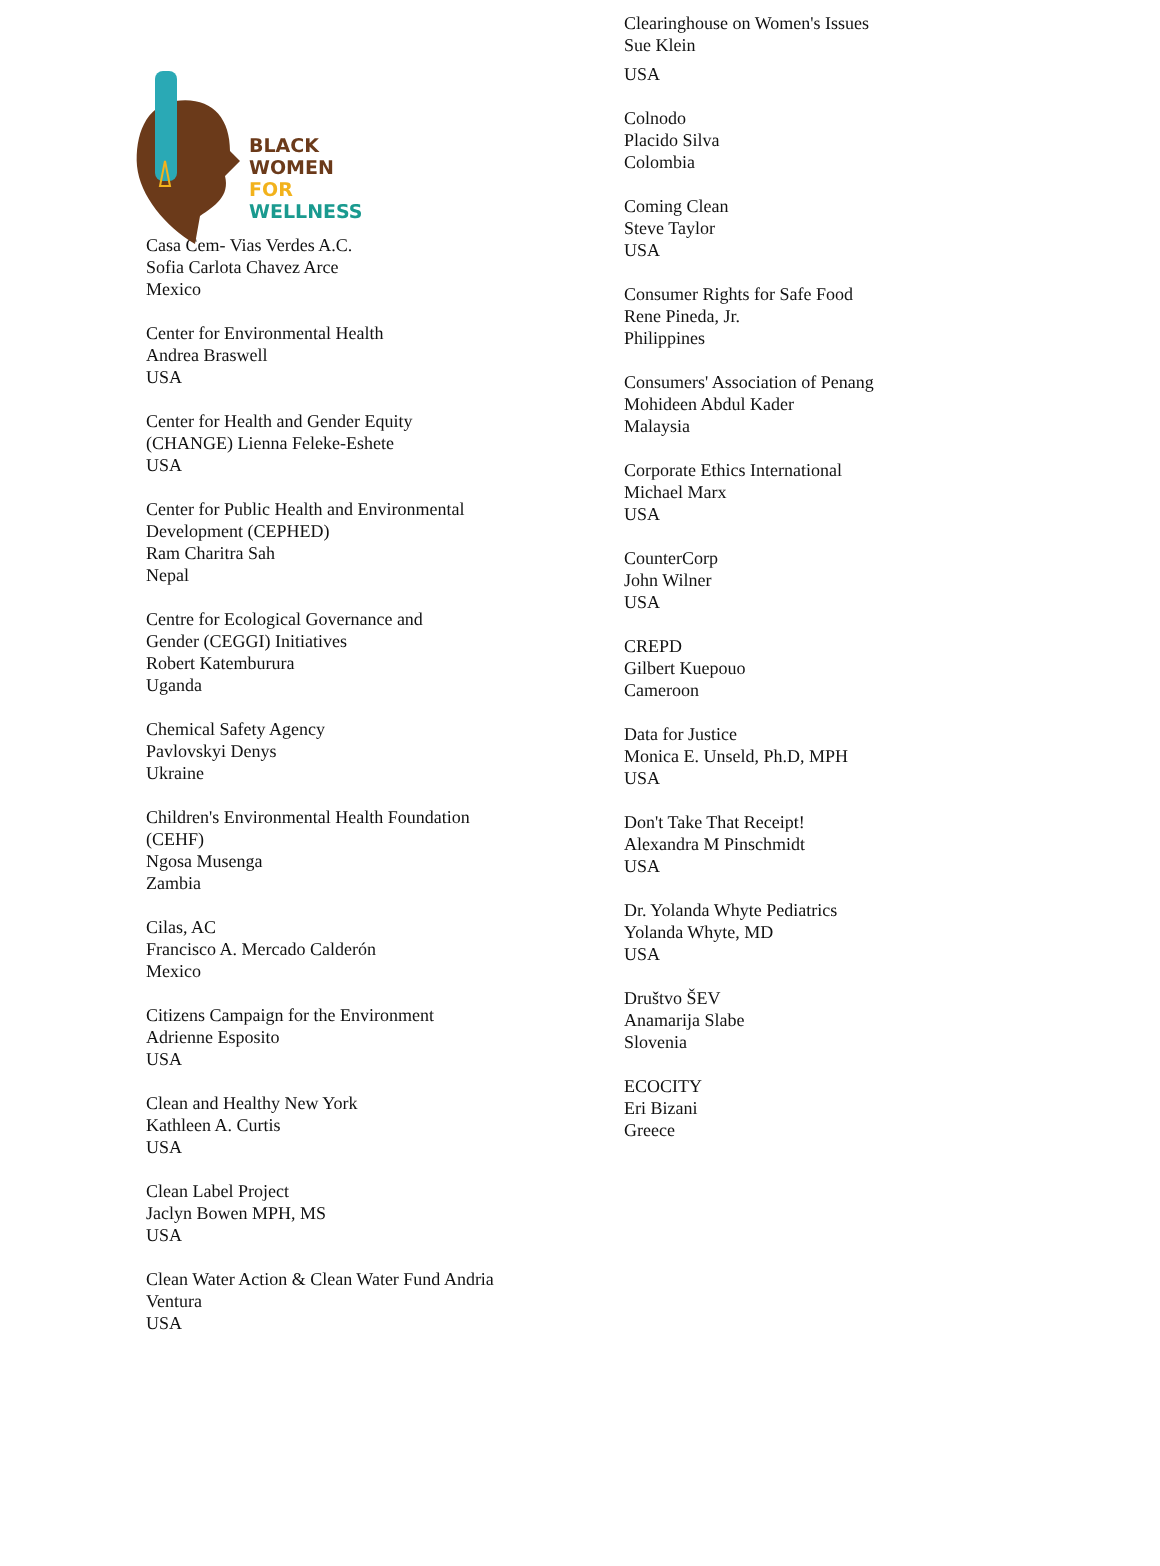BLACK WOMEN
FOR WELLNESS
Casa Cem- Vias Verdes A.C.
Sofia Carlota Chavez Arce
Mexico
Center for Environmental Health
Andrea Braswell
USA
Center for Health and Gender Equity
(CHANGE) Lienna Feleke-Eshete
USA
Center for Public Health and Environmental
Development (CEPHED)
Ram Charitra Sah
Nepal
Centre for Ecological Governance and
Gender (CEGGI) Initiatives
Robert Katemburura
Uganda
Chemical Safety Agency
Pavlovskyi Denys
Ukraine
Children's Environmental Health Foundation
(CEHF)
Ngosa Musenga
Zambia
Cilas, AC
Francisco A. Mercado Calderón
Mexico
Citizens Campaign for the Environment
Adrienne Esposito
USA
Clean and Healthy New York
Kathleen A. Curtis
USA
Clean Label Project
Jaclyn Bowen MPH, MS
USA
Clean Water Action & Clean Water Fund Andria
Ventura
USA
Clearinghouse on Women's Issues
Sue Klein
USA
Colnodo
Placido Silva
Colombia
Coming Clean
Steve Taylor
USA
Consumer Rights for Safe Food
Rene Pineda, Jr.
Philippines
Consumers' Association of Penang
Mohideen Abdul Kader
Malaysia
Corporate Ethics International
Michael Marx
USA
CounterCorp
John Wilner
USA
CREPD
Gilbert Kuepouo
Cameroon
Data for Justice
Monica E. Unseld, Ph.D, MPH
USA
Don't Take That Receipt!
Alexandra M Pinschmidt
USA
Dr. Yolanda Whyte Pediatrics
Yolanda Whyte, MD
USA
Društvo ŠEV
Anamarija Slabe
Slovenia
ECOCITY
Eri Bizani
Greece